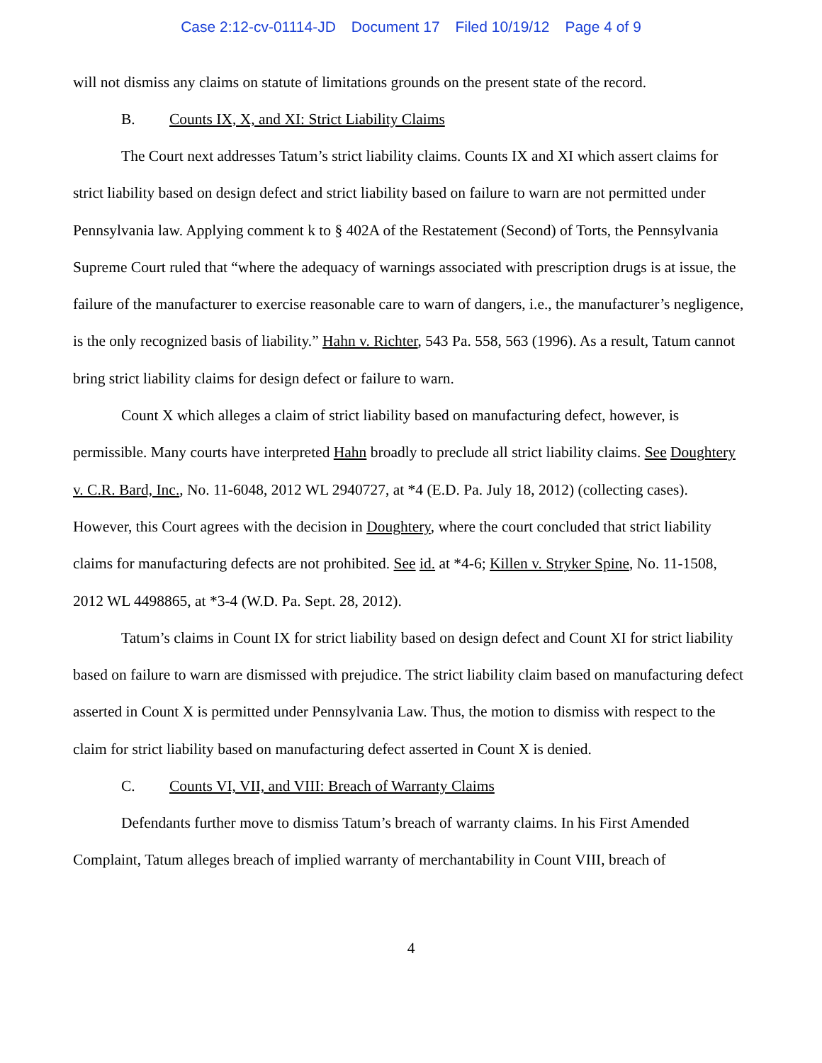Case 2:12-cv-01114-JD Document 17 Filed 10/19/12 Page 4 of 9
will not dismiss any claims on statute of limitations grounds on the present state of the record.
B. Counts IX, X, and XI: Strict Liability Claims
The Court next addresses Tatum’s strict liability claims. Counts IX and XI which assert claims for strict liability based on design defect and strict liability based on failure to warn are not permitted under Pennsylvania law. Applying comment k to § 402A of the Restatement (Second) of Torts, the Pennsylvania Supreme Court ruled that “where the adequacy of warnings associated with prescription drugs is at issue, the failure of the manufacturer to exercise reasonable care to warn of dangers, i.e., the manufacturer’s negligence, is the only recognized basis of liability.” Hahn v. Richter, 543 Pa. 558, 563 (1996). As a result, Tatum cannot bring strict liability claims for design defect or failure to warn.
Count X which alleges a claim of strict liability based on manufacturing defect, however, is permissible. Many courts have interpreted Hahn broadly to preclude all strict liability claims. See Doughtery v. C.R. Bard, Inc., No. 11-6048, 2012 WL 2940727, at *4 (E.D. Pa. July 18, 2012) (collecting cases). However, this Court agrees with the decision in Doughtery, where the court concluded that strict liability claims for manufacturing defects are not prohibited. See id. at *4-6; Killen v. Stryker Spine, No. 11-1508, 2012 WL 4498865, at *3-4 (W.D. Pa. Sept. 28, 2012).
Tatum’s claims in Count IX for strict liability based on design defect and Count XI for strict liability based on failure to warn are dismissed with prejudice. The strict liability claim based on manufacturing defect asserted in Count X is permitted under Pennsylvania Law. Thus, the motion to dismiss with respect to the claim for strict liability based on manufacturing defect asserted in Count X is denied.
C. Counts VI, VII, and VIII: Breach of Warranty Claims
Defendants further move to dismiss Tatum’s breach of warranty claims. In his First Amended Complaint, Tatum alleges breach of implied warranty of merchantability in Count VIII, breach of
4